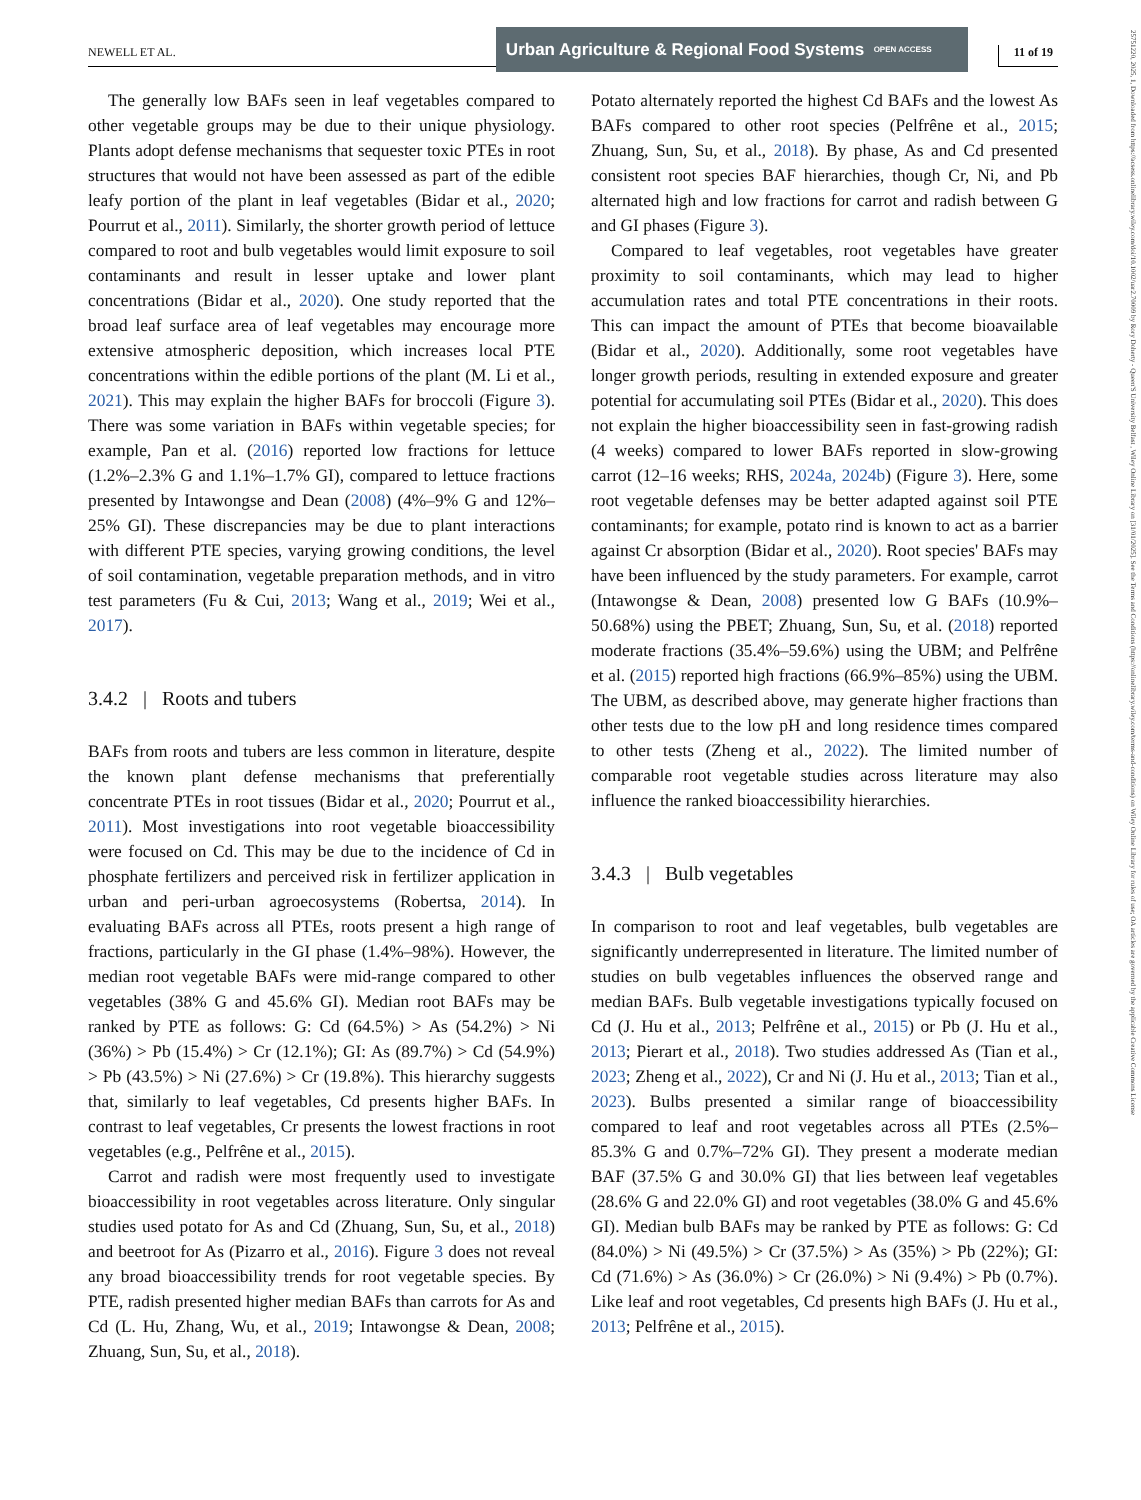NEWELL ET AL.
Urban Agriculture & Regional Food Systems OPEN ACCESS
11 of 19
25751220, 2025, 1, Downloaded from https://acsess.onlinelibrary.wiley.com/doi/10.1002/uar2.70009 by Rory Doherty - Queen'S University Belfast , Wiley Online Library on [31/01/2025]. See the Terms and Conditions (https://onlinelibrary.wiley.com/terms-and-conditions) on Wiley Online Library for rules of use; OA articles are governed by the applicable Creative Commons License
The generally low BAFs seen in leaf vegetables compared to other vegetable groups may be due to their unique physiology. Plants adopt defense mechanisms that sequester toxic PTEs in root structures that would not have been assessed as part of the edible leafy portion of the plant in leaf vegetables (Bidar et al., 2020; Pourrut et al., 2011). Similarly, the shorter growth period of lettuce compared to root and bulb vegetables would limit exposure to soil contaminants and result in lesser uptake and lower plant concentrations (Bidar et al., 2020). One study reported that the broad leaf surface area of leaf vegetables may encourage more extensive atmospheric deposition, which increases local PTE concentrations within the edible portions of the plant (M. Li et al., 2021). This may explain the higher BAFs for broccoli (Figure 3). There was some variation in BAFs within vegetable species; for example, Pan et al. (2016) reported low fractions for lettuce (1.2%–2.3% G and 1.1%–1.7% GI), compared to lettuce fractions presented by Intawongse and Dean (2008) (4%–9% G and 12%–25% GI). These discrepancies may be due to plant interactions with different PTE species, varying growing conditions, the level of soil contamination, vegetable preparation methods, and in vitro test parameters (Fu & Cui, 2013; Wang et al., 2019; Wei et al., 2017).
3.4.2 | Roots and tubers
BAFs from roots and tubers are less common in literature, despite the known plant defense mechanisms that preferentially concentrate PTEs in root tissues (Bidar et al., 2020; Pourrut et al., 2011). Most investigations into root vegetable bioaccessibility were focused on Cd. This may be due to the incidence of Cd in phosphate fertilizers and perceived risk in fertilizer application in urban and peri-urban agroecosystems (Robertsa, 2014). In evaluating BAFs across all PTEs, roots present a high range of fractions, particularly in the GI phase (1.4%–98%). However, the median root vegetable BAFs were mid-range compared to other vegetables (38% G and 45.6% GI). Median root BAFs may be ranked by PTE as follows: G: Cd (64.5%) > As (54.2%) > Ni (36%) > Pb (15.4%) > Cr (12.1%); GI: As (89.7%) > Cd (54.9%) > Pb (43.5%) > Ni (27.6%) > Cr (19.8%). This hierarchy suggests that, similarly to leaf vegetables, Cd presents higher BAFs. In contrast to leaf vegetables, Cr presents the lowest fractions in root vegetables (e.g., Pelfrêne et al., 2015).
Carrot and radish were most frequently used to investigate bioaccessibility in root vegetables across literature. Only singular studies used potato for As and Cd (Zhuang, Sun, Su, et al., 2018) and beetroot for As (Pizarro et al., 2016). Figure 3 does not reveal any broad bioaccessibility trends for root vegetable species. By PTE, radish presented higher median BAFs than carrots for As and Cd (L. Hu, Zhang, Wu, et al., 2019; Intawongse & Dean, 2008; Zhuang, Sun, Su, et al., 2018).
Potato alternately reported the highest Cd BAFs and the lowest As BAFs compared to other root species (Pelfrêne et al., 2015; Zhuang, Sun, Su, et al., 2018). By phase, As and Cd presented consistent root species BAF hierarchies, though Cr, Ni, and Pb alternated high and low fractions for carrot and radish between G and GI phases (Figure 3).
Compared to leaf vegetables, root vegetables have greater proximity to soil contaminants, which may lead to higher accumulation rates and total PTE concentrations in their roots. This can impact the amount of PTEs that become bioavailable (Bidar et al., 2020). Additionally, some root vegetables have longer growth periods, resulting in extended exposure and greater potential for accumulating soil PTEs (Bidar et al., 2020). This does not explain the higher bioaccessibility seen in fast-growing radish (4 weeks) compared to lower BAFs reported in slow-growing carrot (12–16 weeks; RHS, 2024a, 2024b) (Figure 3). Here, some root vegetable defenses may be better adapted against soil PTE contaminants; for example, potato rind is known to act as a barrier against Cr absorption (Bidar et al., 2020). Root species' BAFs may have been influenced by the study parameters. For example, carrot (Intawongse & Dean, 2008) presented low G BAFs (10.9%–50.68%) using the PBET; Zhuang, Sun, Su, et al. (2018) reported moderate fractions (35.4%–59.6%) using the UBM; and Pelfrêne et al. (2015) reported high fractions (66.9%–85%) using the UBM. The UBM, as described above, may generate higher fractions than other tests due to the low pH and long residence times compared to other tests (Zheng et al., 2022). The limited number of comparable root vegetable studies across literature may also influence the ranked bioaccessibility hierarchies.
3.4.3 | Bulb vegetables
In comparison to root and leaf vegetables, bulb vegetables are significantly underrepresented in literature. The limited number of studies on bulb vegetables influences the observed range and median BAFs. Bulb vegetable investigations typically focused on Cd (J. Hu et al., 2013; Pelfrêne et al., 2015) or Pb (J. Hu et al., 2013; Pierart et al., 2018). Two studies addressed As (Tian et al., 2023; Zheng et al., 2022), Cr and Ni (J. Hu et al., 2013; Tian et al., 2023). Bulbs presented a similar range of bioaccessibility compared to leaf and root vegetables across all PTEs (2.5%–85.3% G and 0.7%–72% GI). They present a moderate median BAF (37.5% G and 30.0% GI) that lies between leaf vegetables (28.6% G and 22.0% GI) and root vegetables (38.0% G and 45.6% GI). Median bulb BAFs may be ranked by PTE as follows: G: Cd (84.0%) > Ni (49.5%) > Cr (37.5%) > As (35%) > Pb (22%); GI: Cd (71.6%) > As (36.0%) > Cr (26.0%) > Ni (9.4%) > Pb (0.7%). Like leaf and root vegetables, Cd presents high BAFs (J. Hu et al., 2013; Pelfrêne et al., 2015).